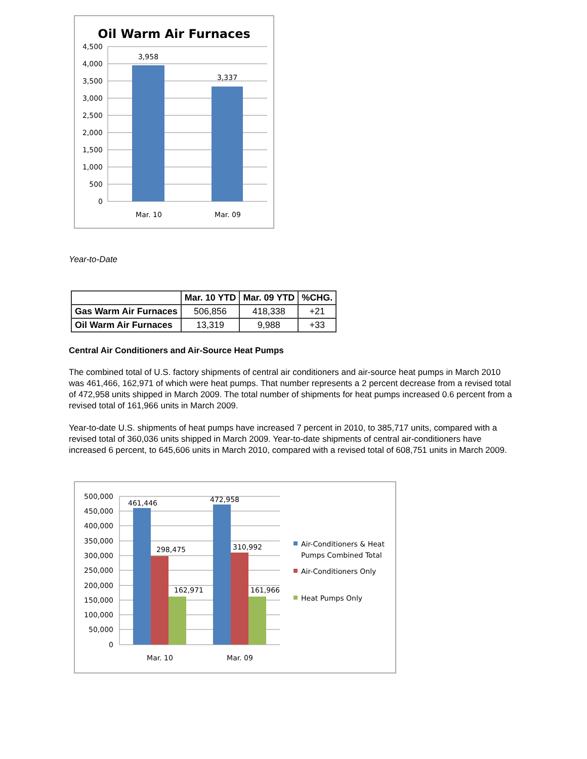Oil Warm Air Furnaces
4,500
4,000
3,500
3,000
2,500
2,000
1,500
1,000
500
0
3,958
3,337
Mar. 10
Mar. 09
Year-to-Date
| | Mar. 10 YTD | Mar. 09 YTD | %CHG. |
| --- | --- | --- | --- |
| Gas Warm Air Furnaces | 506,856 | 418,338 | +21 |
| Oil Warm Air Furnaces | 13,319 | 9,988 | +33 |
Central Air Conditioners and Air-Source Heat Pumps
The combined total of U.S. factory shipments of central air conditioners and air-source heat pumps in March 2010 was 461,466, 162,971 of which were heat pumps. That number represents a 2 percent decrease from a revised total of 472,958 units shipped in March 2009. The total number of shipments for heat pumps increased 0.6 percent from a revised total of 161,966 units in March 2009.
Year-to-date U.S. shipments of heat pumps have increased 7 percent in 2010, to 385,717 units, compared with a revised total of 360,036 units shipped in March 2009. Year-to-date shipments of central air-conditioners have increased 6 percent, to 645,606 units in March 2010, compared with a revised total of 608,751 units in March 2009.
500,000
450,000
400,000
350,000
300,000
250,000
200,000
150,000
100,000
50,000
0
461,446
298,475
162,971
472,958
310,992
161,966
Mar. 10
Mar. 09
Air-Conditioners & Heat
Pumps Combined Total
Air-Conditioners Only
Heat Pumps Only